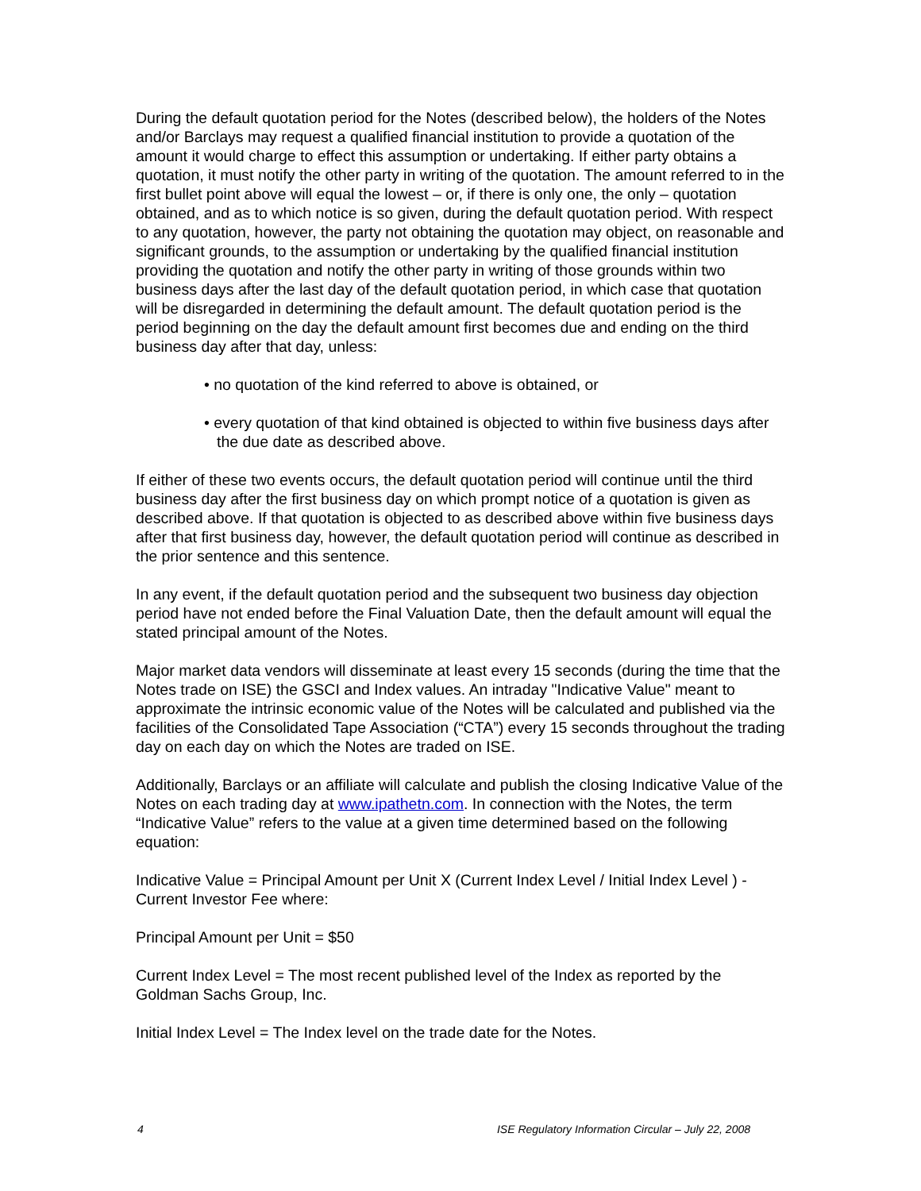During the default quotation period for the Notes (described below), the holders of the Notes and/or Barclays may request a qualified financial institution to provide a quotation of the amount it would charge to effect this assumption or undertaking. If either party obtains a quotation, it must notify the other party in writing of the quotation. The amount referred to in the first bullet point above will equal the lowest – or, if there is only one, the only – quotation obtained, and as to which notice is so given, during the default quotation period. With respect to any quotation, however, the party not obtaining the quotation may object, on reasonable and significant grounds, to the assumption or undertaking by the qualified financial institution providing the quotation and notify the other party in writing of those grounds within two business days after the last day of the default quotation period, in which case that quotation will be disregarded in determining the default amount. The default quotation period is the period beginning on the day the default amount first becomes due and ending on the third business day after that day, unless:
• no quotation of the kind referred to above is obtained, or
• every quotation of that kind obtained is objected to within five business days after the due date as described above.
If either of these two events occurs, the default quotation period will continue until the third business day after the first business day on which prompt notice of a quotation is given as described above. If that quotation is objected to as described above within five business days after that first business day, however, the default quotation period will continue as described in the prior sentence and this sentence.
In any event, if the default quotation period and the subsequent two business day objection period have not ended before the Final Valuation Date, then the default amount will equal the stated principal amount of the Notes.
Major market data vendors will disseminate at least every 15 seconds (during the time that the Notes trade on ISE) the GSCI and Index values. An intraday "Indicative Value" meant to approximate the intrinsic economic value of the Notes will be calculated and published via the facilities of the Consolidated Tape Association (“CTA”) every 15 seconds throughout the trading day on each day on which the Notes are traded on ISE.
Additionally, Barclays or an affiliate will calculate and publish the closing Indicative Value of the Notes on each trading day at www.ipathetn.com. In connection with the Notes, the term “Indicative Value” refers to the value at a given time determined based on the following equation:
Indicative Value = Principal Amount per Unit X (Current Index Level / Initial Index Level ) - Current Investor Fee where:
Principal Amount per Unit = $50
Current Index Level = The most recent published level of the Index as reported by the Goldman Sachs Group, Inc.
Initial Index Level = The Index level on the trade date for the Notes.
4 ISE Regulatory Information Circular – July 22, 2008